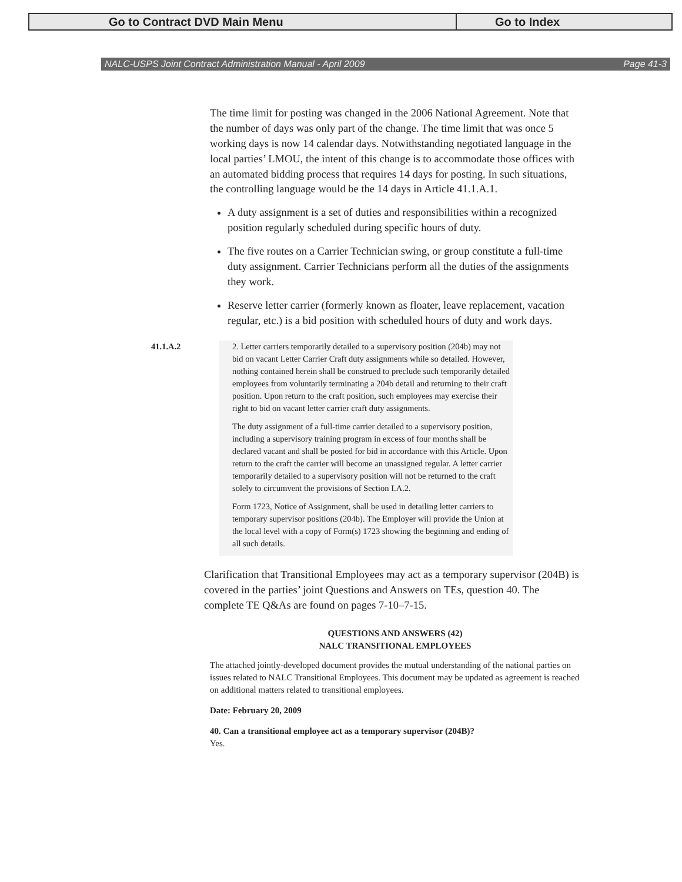Go to Contract DVD Main Menu Go to Index
NALC-USPS Joint Contract Administration Manual - April 2009 Page 41-3
The time limit for posting was changed in the 2006 National Agreement. Note that the number of days was only part of the change. The time limit that was once 5 working days is now 14 calendar days. Notwithstanding negotiated language in the local parties’ LMOU, the intent of this change is to accommodate those offices with an automated bidding process that requires 14 days for posting. In such situations, the controlling language would be the 14 days in Article 41.1.A.1.
A duty assignment is a set of duties and responsibilities within a recognized position regularly scheduled during specific hours of duty.
The five routes on a Carrier Technician swing, or group constitute a full-time duty assignment. Carrier Technicians perform all the duties of the assignments they work.
Reserve letter carrier (formerly known as floater, leave replacement, vacation regular, etc.) is a bid position with scheduled hours of duty and work days.
41.1.A.2 2. Letter carriers temporarily detailed to a supervisory position (204b) may not bid on vacant Letter Carrier Craft duty assignments while so detailed. However, nothing contained herein shall be construed to preclude such temporarily detailed employees from voluntarily terminating a 204b detail and returning to their craft position. Upon return to the craft position, such employees may exercise their right to bid on vacant letter carrier craft duty assignments.
The duty assignment of a full-time carrier detailed to a supervisory position, including a supervisory training program in excess of four months shall be declared vacant and shall be posted for bid in accordance with this Article. Upon return to the craft the carrier will become an unassigned regular. A letter carrier temporarily detailed to a supervisory position will not be returned to the craft solely to circumvent the provisions of Section I.A.2.
Form 1723, Notice of Assignment, shall be used in detailing letter carriers to temporary supervisor positions (204b). The Employer will provide the Union at the local level with a copy of Form(s) 1723 showing the beginning and ending of all such details.
Clarification that Transitional Employees may act as a temporary supervisor (204B) is covered in the parties’ joint Questions and Answers on TEs, question 40. The complete TE Q&As are found on pages 7-10–7-15.
QUESTIONS AND ANSWERS (42)
NALC TRANSITIONAL EMPLOYEES
The attached jointly-developed document provides the mutual understanding of the national parties on issues related to NALC Transitional Employees. This document may be updated as agreement is reached on additional matters related to transitional employees.
Date: February 20, 2009
40. Can a transitional employee act as a temporary supervisor (204B)?
Yes.